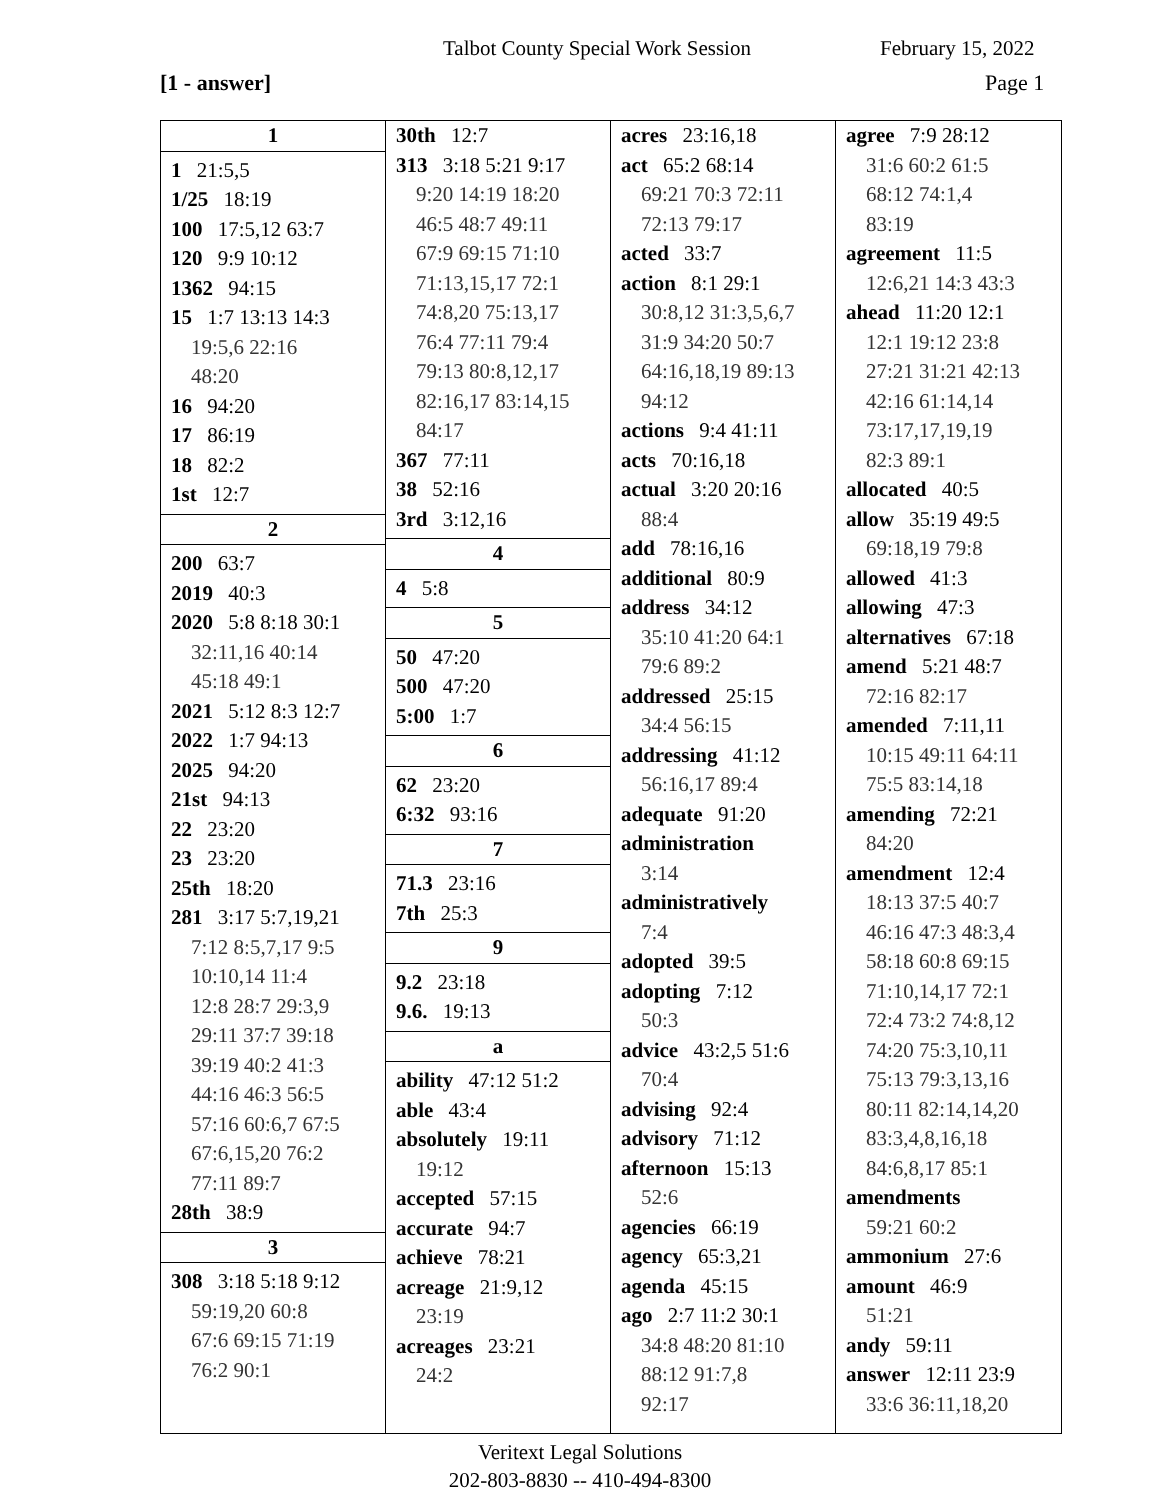Talbot County Special Work Session
February 15, 2022
[1 - answer] Page 1
1
1 21:5,5
1/25 18:19
100 17:5,12 63:7
120 9:9 10:12
1362 94:15
15 1:7 13:13 14:3
19:5,6 22:16
48:20
16 94:20
17 86:19
18 82:2
1st 12:7
2
200 63:7
2019 40:3
2020 5:8 8:18 30:1
32:11,16 40:14
45:18 49:1
2021 5:12 8:3 12:7
2022 1:7 94:13
2025 94:20
21st 94:13
22 23:20
23 23:20
25th 18:20
281 3:17 5:7,19,21
7:12 8:5,7,17 9:5
10:10,14 11:4
12:8 28:7 29:3,9
29:11 37:7 39:18
39:19 40:2 41:3
44:16 46:3 56:5
57:16 60:6,7 67:5
67:6,15,20 76:2
77:11 89:7
28th 38:9
3
308 3:18 5:18 9:12
59:19,20 60:8
67:6 69:15 71:19
76:2 90:1
30th 12:7
313 3:18 5:21 9:17
9:20 14:19 18:20
46:5 48:7 49:11
67:9 69:15 71:10
71:13,15,17 72:1
74:8,20 75:13,17
76:4 77:11 79:4
79:13 80:8,12,17
82:16,17 83:14,15
84:17
367 77:11
38 52:16
3rd 3:12,16
4
4 5:8
5
50 47:20
500 47:20
5:00 1:7
6
62 23:20
6:32 93:16
7
71.3 23:16
7th 25:3
9
9.2 23:18
9.6. 19:13
a
ability 47:12 51:2
able 43:4
absolutely 19:11
19:12
accepted 57:15
accurate 94:7
achieve 78:21
acreage 21:9,12
23:19
acreages 23:21
24:2
acres 23:16,18
act 65:2 68:14
69:21 70:3 72:11
72:13 79:17
acted 33:7
action 8:1 29:1
30:8,12 31:3,5,6,7
31:9 34:20 50:7
64:16,18,19 89:13
94:12
actions 9:4 41:11
acts 70:16,18
actual 3:20 20:16
88:4
add 78:16,16
additional 80:9
address 34:12
35:10 41:20 64:1
79:6 89:2
addressed 25:15
34:4 56:15
addressing 41:12
56:16,17 89:4
adequate 91:20
administration
3:14
administratively
7:4
adopted 39:5
adopting 7:12
50:3
advice 43:2,5 51:6
70:4
advising 92:4
advisory 71:12
afternoon 15:13
52:6
agencies 66:19
agency 65:3,21
agenda 45:15
ago 2:7 11:2 30:1
34:8 48:20 81:10
88:12 91:7,8
92:17
agree 7:9 28:12
31:6 60:2 61:5
68:12 74:1,4
83:19
agreement 11:5
12:6,21 14:3 43:3
ahead 11:20 12:1
12:1 19:12 23:8
27:21 31:21 42:13
42:16 61:14,14
73:17,17,19,19
82:3 89:1
allocated 40:5
allow 35:19 49:5
69:18,19 79:8
allowed 41:3
allowing 47:3
alternatives 67:18
amend 5:21 48:7
72:16 82:17
amended 7:11,11
10:15 49:11 64:11
75:5 83:14,18
amending 72:21
84:20
amendment 12:4
18:13 37:5 40:7
46:16 47:3 48:3,4
58:18 60:8 69:15
71:10,14,17 72:1
72:4 73:2 74:8,12
74:20 75:3,10,11
75:13 79:3,13,16
80:11 82:14,14,20
83:3,4,8,16,18
84:6,8,17 85:1
amendments
59:21 60:2
ammonium 27:6
amount 46:9
51:21
andy 59:11
answer 12:11 23:9
33:6 36:11,18,20
Veritext Legal Solutions
202-803-8830 -- 410-494-8300